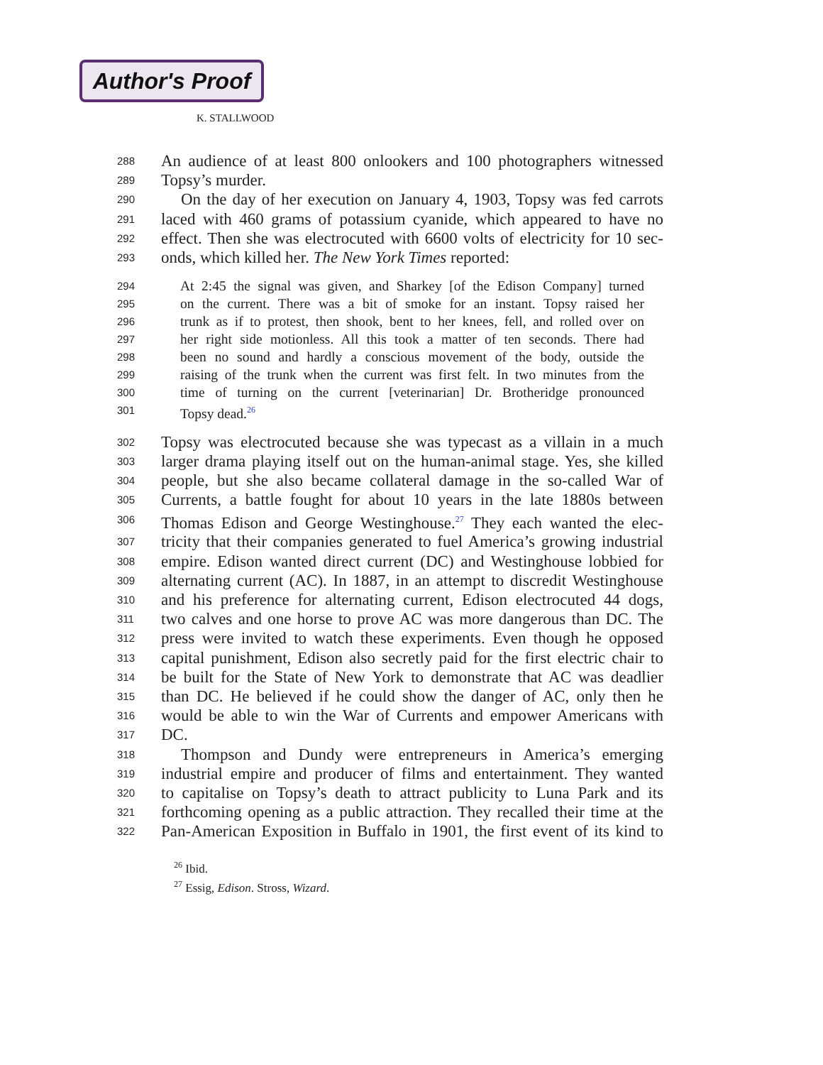Author's Proof
K. STALLWOOD
288 An audience of at least 800 onlookers and 100 photographers witnessed
289 Topsy’s murder.
290 On the day of her execution on January 4, 1903, Topsy was fed carrots
291 laced with 460 grams of potassium cyanide, which appeared to have no
292 effect. Then she was electrocuted with 6600 volts of electricity for 10 sec-
293 onds, which killed her. The New York Times reported:
294 At 2:45 the signal was given, and Sharkey [of the Edison Company] turned
295 on the current. There was a bit of smoke for an instant. Topsy raised her
296 trunk as if to protest, then shook, bent to her knees, fell, and rolled over on
297 her right side motionless. All this took a matter of ten seconds. There had
298 been no sound and hardly a conscious movement of the body, outside the
299 raising of the trunk when the current was first felt. In two minutes from the
300 time of turning on the current [veterinarian] Dr. Brotheridge pronounced
301 Topsy dead.<sup>26</sup>
302 Topsy was electrocuted because she was typecast as a villain in a much
303 larger drama playing itself out on the human-animal stage. Yes, she killed
304 people, but she also became collateral damage in the so-called War of
305 Currents, a battle fought for about 10 years in the late 1880s between
306 Thomas Edison and George Westinghouse.<sup>27</sup> They each wanted the elec-
307 tricity that their companies generated to fuel America’s growing industrial
308 empire. Edison wanted direct current (DC) and Westinghouse lobbied for
309 alternating current (AC). In 1887, in an attempt to discredit Westinghouse
310 and his preference for alternating current, Edison electrocuted 44 dogs,
311 two calves and one horse to prove AC was more dangerous than DC. The
312 press were invited to watch these experiments. Even though he opposed
313 capital punishment, Edison also secretly paid for the first electric chair to
314 be built for the State of New York to demonstrate that AC was deadlier
315 than DC. He believed if he could show the danger of AC, only then he
316 would be able to win the War of Currents and empower Americans with
317 DC.
318 Thompson and Dundy were entrepreneurs in America’s emerging
319 industrial empire and producer of films and entertainment. They wanted
320 to capitalise on Topsy’s death to attract publicity to Luna Park and its
321 forthcoming opening as a public attraction. They recalled their time at the
322 Pan-American Exposition in Buffalo in 1901, the first event of its kind to
<sup>26</sup> Ibid.
<sup>27</sup> Essig, Edison. Stross, Wizard.